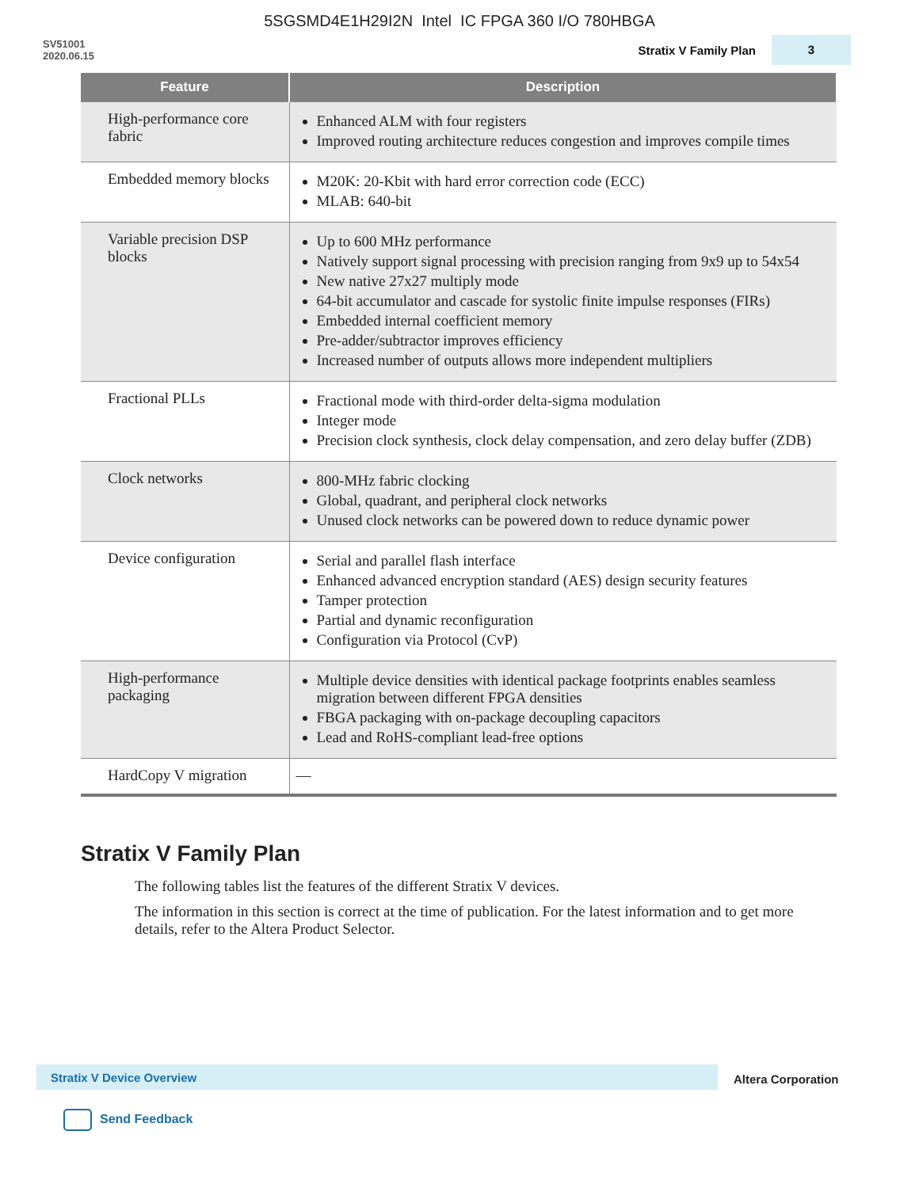5SGSMD4E1H29I2N Intel IC FPGA 360 I/O 780HBGA
SV51001
2020.06.15
Stratix V Family Plan
3
| Feature | Description |
| --- | --- |
| High-performance core fabric | Enhanced ALM with four registers Improved routing architecture reduces congestion and improves compile times |
| Embedded memory blocks | M20K: 20-Kbit with hard error correction code (ECC) MLAB: 640-bit |
| Variable precision DSP blocks | Up to 600 MHz performance Natively support signal processing with precision ranging from 9x9 up to 54x54 New native 27x27 multiply mode 64-bit accumulator and cascade for systolic finite impulse responses (FIRs) Embedded internal coefficient memory Pre-adder/subtractor improves efficiency Increased number of outputs allows more independent multipliers |
| Fractional PLLs | Fractional mode with third-order delta-sigma modulation Integer mode Precision clock synthesis, clock delay compensation, and zero delay buffer (ZDB) |
| Clock networks | 800-MHz fabric clocking Global, quadrant, and peripheral clock networks Unused clock networks can be powered down to reduce dynamic power |
| Device configuration | Serial and parallel flash interface Enhanced advanced encryption standard (AES) design security features Tamper protection Partial and dynamic reconfiguration Configuration via Protocol (CvP) |
| High-performance packaging | Multiple device densities with identical package footprints enables seamless migration between different FPGA densities FBGA packaging with on-package decoupling capacitors Lead and RoHS-compliant lead-free options |
| HardCopy V migration | — |
Stratix V Family Plan
The following tables list the features of the different Stratix V devices.
The information in this section is correct at the time of publication. For the latest information and to get more details, refer to the Altera Product Selector.
Stratix V Device Overview
Altera Corporation
Send Feedback